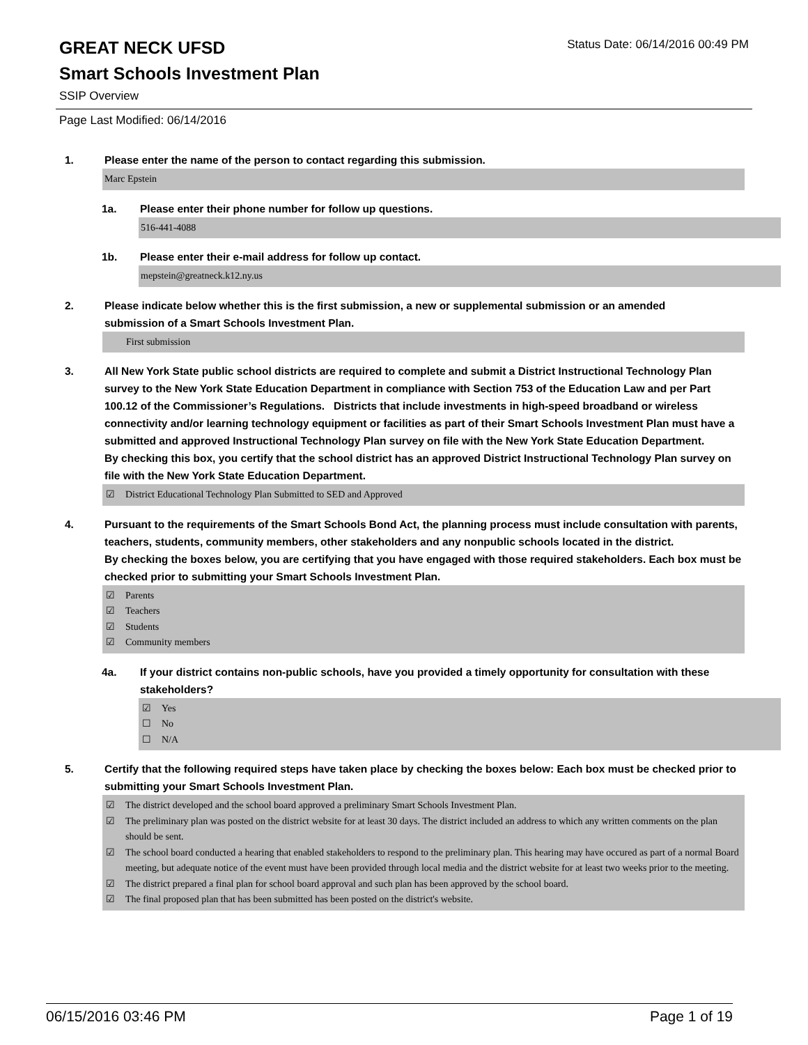GREAT NECK UFSD
Status Date: 06/14/2016 00:49 PM
Smart Schools Investment Plan
SSIP Overview
Page Last Modified: 06/14/2016
1. Please enter the name of the person to contact regarding this submission.
Marc Epstein
1a. Please enter their phone number for follow up questions.
516-441-4088
1b. Please enter their e-mail address for follow up contact.
mepstein@greatneck.k12.ny.us
2. Please indicate below whether this is the first submission, a new or supplemental submission or an amended submission of a Smart Schools Investment Plan.
First submission
3. All New York State public school districts are required to complete and submit a District Instructional Technology Plan survey to the New York State Education Department in compliance with Section 753 of the Education Law and per Part 100.12 of the Commissioner’s Regulations. Districts that include investments in high-speed broadband or wireless connectivity and/or learning technology equipment or facilities as part of their Smart Schools Investment Plan must have a submitted and approved Instructional Technology Plan survey on file with the New York State Education Department.
By checking this box, you certify that the school district has an approved District Instructional Technology Plan survey on file with the New York State Education Department.
☑ District Educational Technology Plan Submitted to SED and Approved
4. Pursuant to the requirements of the Smart Schools Bond Act, the planning process must include consultation with parents, teachers, students, community members, other stakeholders and any nonpublic schools located in the district.
By checking the boxes below, you are certifying that you have engaged with those required stakeholders. Each box must be checked prior to submitting your Smart Schools Investment Plan.
☑ Parents
☑ Teachers
☑ Students
☑ Community members
4a. If your district contains non-public schools, have you provided a timely opportunity for consultation with these stakeholders?
☑ Yes
☐ No
☐ N/A
5. Certify that the following required steps have taken place by checking the boxes below: Each box must be checked prior to submitting your Smart Schools Investment Plan.
☑ The district developed and the school board approved a preliminary Smart Schools Investment Plan.
☑ The preliminary plan was posted on the district website for at least 30 days. The district included an address to which any written comments on the plan should be sent.
☑ The school board conducted a hearing that enabled stakeholders to respond to the preliminary plan. This hearing may have occured as part of a normal Board meeting, but adequate notice of the event must have been provided through local media and the district website for at least two weeks prior to the meeting.
☑ The district prepared a final plan for school board approval and such plan has been approved by the school board.
☑ The final proposed plan that has been submitted has been posted on the district's website.
06/15/2016 03:46 PM Page 1 of 19